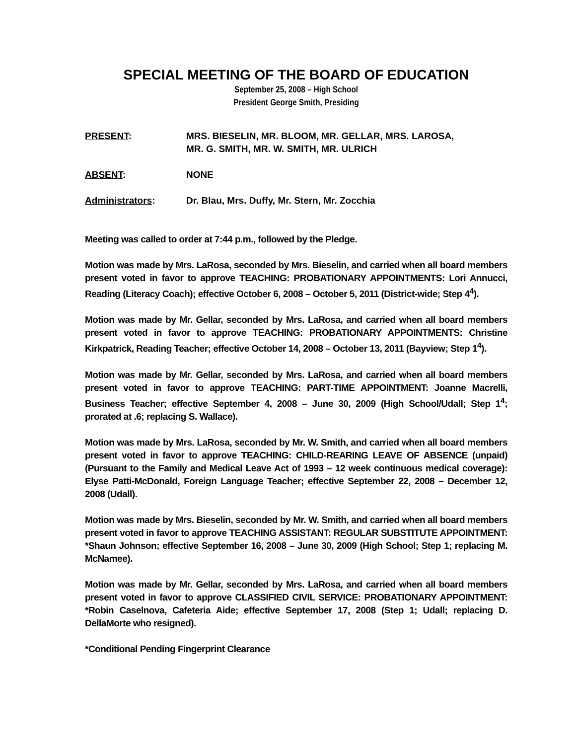SPECIAL MEETING OF THE BOARD OF EDUCATION
September 25, 2008 – High School
President George Smith, Presiding
PRESENT: MRS. BIESELIN, MR. BLOOM, MR. GELLAR, MRS. LAROSA,
MR. G. SMITH, MR. W. SMITH, MR. ULRICH
ABSENT: NONE
Administrators: Dr. Blau, Mrs. Duffy, Mr. Stern, Mr. Zocchia
Meeting was called to order at 7:44 p.m., followed by the Pledge.
Motion was made by Mrs. LaRosa, seconded by Mrs. Bieselin, and carried when all board members present voted in favor to approve TEACHING: PROBATIONARY APPOINTMENTS: Lori Annucci, Reading (Literacy Coach); effective October 6, 2008 – October 5, 2011 (District-wide; Step 4<sup>4</sup>).
Motion was made by Mr. Gellar, seconded by Mrs. LaRosa, and carried when all board members present voted in favor to approve TEACHING: PROBATIONARY APPOINTMENTS: Christine Kirkpatrick, Reading Teacher; effective October 14, 2008 – October 13, 2011 (Bayview; Step 1<sup>4</sup>).
Motion was made by Mr. Gellar, seconded by Mrs. LaRosa, and carried when all board members present voted in favor to approve TEACHING: PART-TIME APPOINTMENT: Joanne Macrelli, Business Teacher; effective September 4, 2008 – June 30, 2009 (High School/Udall; Step 1<sup>4</sup>; prorated at .6; replacing S. Wallace).
Motion was made by Mrs. LaRosa, seconded by Mr. W. Smith, and carried when all board members present voted in favor to approve TEACHING: CHILD-REARING LEAVE OF ABSENCE (unpaid) (Pursuant to the Family and Medical Leave Act of 1993 – 12 week continuous medical coverage): Elyse Patti-McDonald, Foreign Language Teacher; effective September 22, 2008 – December 12, 2008 (Udall).
Motion was made by Mrs. Bieselin, seconded by Mr. W. Smith, and carried when all board members present voted in favor to approve TEACHING ASSISTANT: REGULAR SUBSTITUTE APPOINTMENT: *Shaun Johnson; effective September 16, 2008 – June 30, 2009 (High School; Step 1; replacing M. McNamee).
Motion was made by Mr. Gellar, seconded by Mrs. LaRosa, and carried when all board members present voted in favor to approve CLASSIFIED CIVIL SERVICE: PROBATIONARY APPOINTMENT: *Robin Caselnova, Cafeteria Aide; effective September 17, 2008 (Step 1; Udall; replacing D. DellaMorte who resigned).
*Conditional Pending Fingerprint Clearance